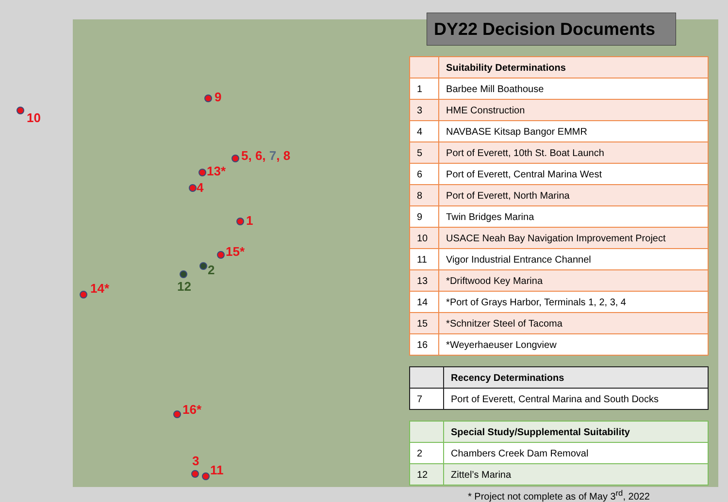9
10
5, 6, 7, 8
13*
4
1
15*
2
12
14*
16*
3
11
DY22 Decision Documents
| | Suitability Determinations |
| --- | --- |
| 1 | Barbee Mill Boathouse |
| 3 | HME Construction |
| 4 | NAVBASE Kitsap Bangor EMMR |
| 5 | Port of Everett, 10th St. Boat Launch |
| 6 | Port of Everett, Central Marina West |
| 8 | Port of Everett, North Marina |
| 9 | Twin Bridges Marina |
| 10 | USACE Neah Bay Navigation Improvement Project |
| 11 | Vigor Industrial Entrance Channel |
| 13 | *Driftwood Key Marina |
| 14 | *Port of Grays Harbor, Terminals 1, 2, 3, 4 |
| 15 | *Schnitzer Steel of Tacoma |
| 16 | *Weyerhaeuser Longview |
| | Recency Determinations |
| --- | --- |
| 7 | Port of Everett, Central Marina and South Docks |
| | Special Study/Supplemental Suitability |
| --- | --- |
| 2 | Chambers Creek Dam Removal |
| 12 | Zittel’s Marina |
* Project not complete as of May 3<sup>rd</sup>, 2022